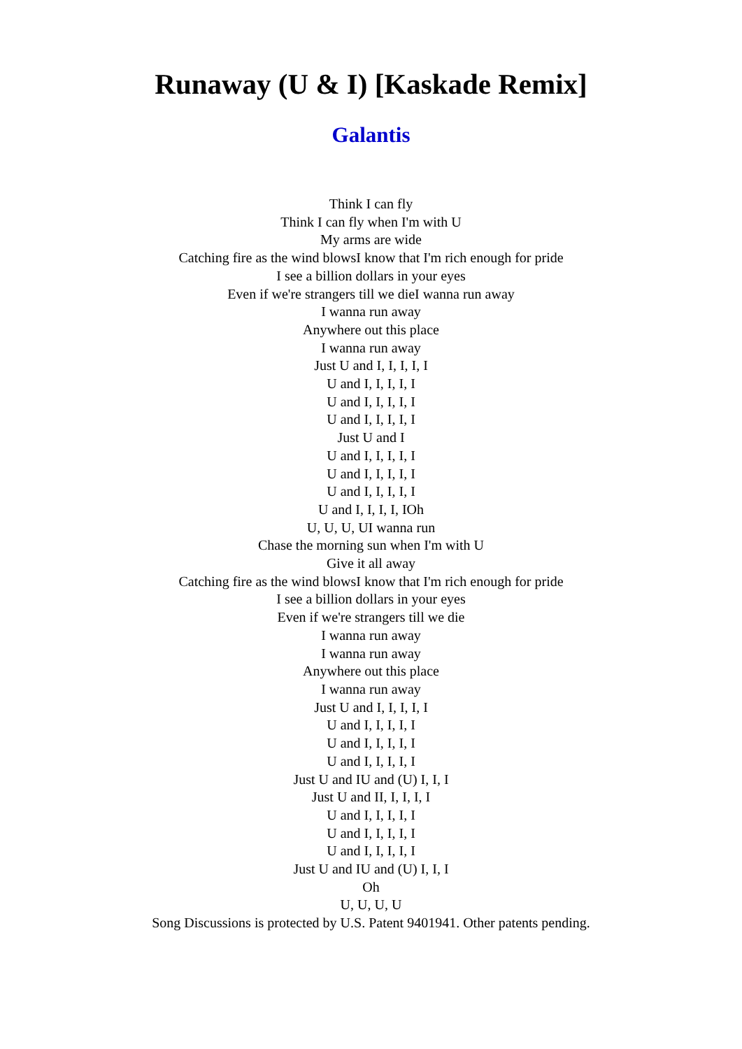Runaway (U & I) [Kaskade Remix]
Galantis
Think I can fly
Think I can fly when I'm with U
My arms are wide
Catching fire as the wind blowsI know that I'm rich enough for pride
I see a billion dollars in your eyes
Even if we're strangers till we dieI wanna run away
I wanna run away
Anywhere out this place
I wanna run away
Just U and I, I, I, I, I
U and I, I, I, I, I
U and I, I, I, I, I
U and I, I, I, I, I
Just U and I
U and I, I, I, I, I
U and I, I, I, I, I
U and I, I, I, I, I
U and I, I, I, I, IOh
U, U, U, UI wanna run
Chase the morning sun when I'm with U
Give it all away
Catching fire as the wind blowsI know that I'm rich enough for pride
I see a billion dollars in your eyes
Even if we're strangers till we die
I wanna run away
I wanna run away
Anywhere out this place
I wanna run away
Just U and I, I, I, I, I
U and I, I, I, I, I
U and I, I, I, I, I
U and I, I, I, I, I
Just U and IU and (U) I, I, I
Just U and II, I, I, I, I
U and I, I, I, I, I
U and I, I, I, I, I
U and I, I, I, I, I
Just U and IU and (U) I, I, I
Oh
U, U, U, U
Song Discussions is protected by U.S. Patent 9401941. Other patents pending.